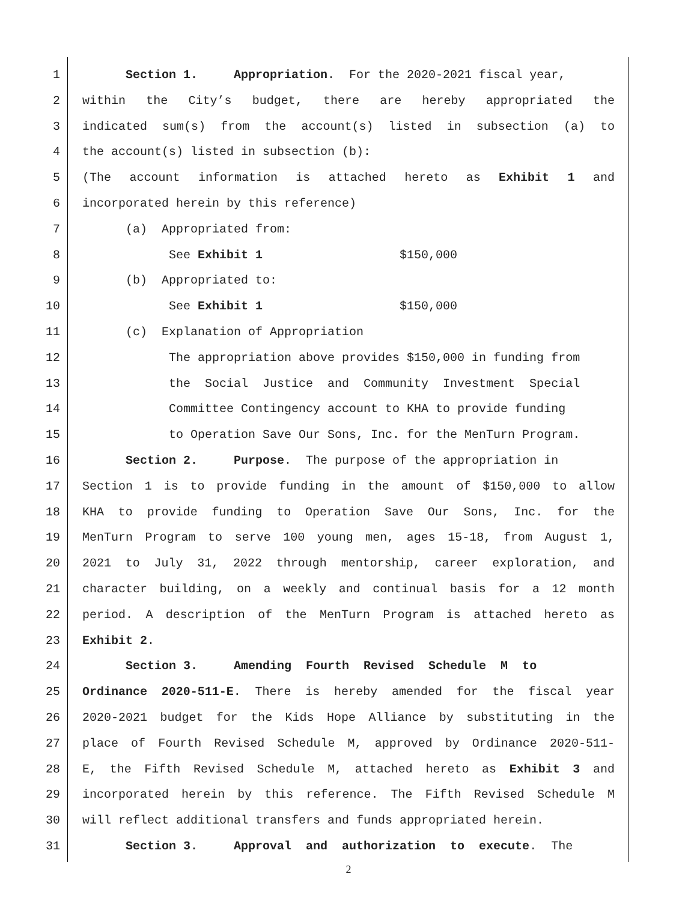1 Section 1. Appropriation. For the 2020-2021 fiscal year,
2 within the City’s budget, there are hereby appropriated the
3 indicated sum(s) from the account(s) listed in subsection (a) to
4 the account(s) listed in subsection (b):
5 (The account information is attached hereto as Exhibit 1 and
6 incorporated herein by this reference)
7 (a) Appropriated from:
8 See Exhibit 1 $150,000
9 (b) Appropriated to:
10 See Exhibit 1 $150,000
11 (c) Explanation of Appropriation
12 The appropriation above provides $150,000 in funding from
13 the Social Justice and Community Investment Special
14 Committee Contingency account to KHA to provide funding
15 to Operation Save Our Sons, Inc. for the MenTurn Program.
16 Section 2. Purpose. The purpose of the appropriation in
17 Section 1 is to provide funding in the amount of $150,000 to allow
18 KHA to provide funding to Operation Save Our Sons, Inc. for the
19 MenTurn Program to serve 100 young men, ages 15-18, from August 1,
20 2021 to July 31, 2022 through mentorship, career exploration, and
21 character building, on a weekly and continual basis for a 12 month
22 period. A description of the MenTurn Program is attached hereto as
23 Exhibit 2.
24 Section 3. Amending Fourth Revised Schedule M to
25 Ordinance 2020-511-E. There is hereby amended for the fiscal year
26 2020-2021 budget for the Kids Hope Alliance by substituting in the
27 place of Fourth Revised Schedule M, approved by Ordinance 2020-511-
28 E, the Fifth Revised Schedule M, attached hereto as Exhibit 3 and
29 incorporated herein by this reference. The Fifth Revised Schedule M
30 will reflect additional transfers and funds appropriated herein.
31 Section 3. Approval and authorization to execute. The
2